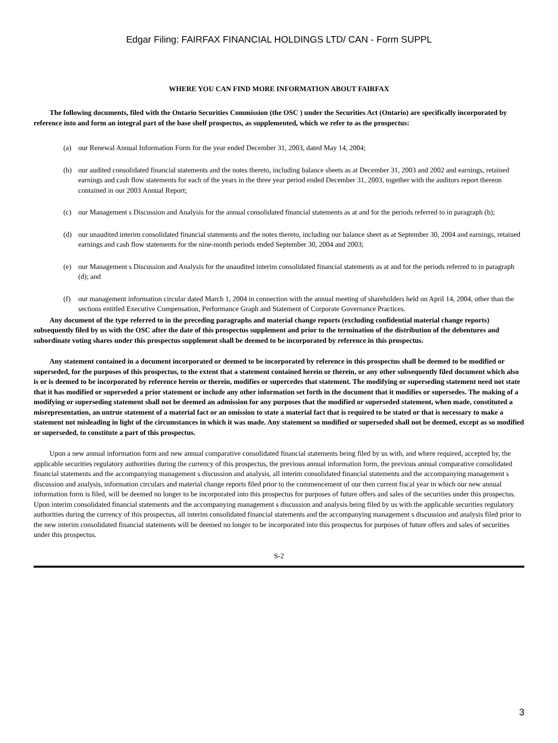Edgar Filing: FAIRFAX FINANCIAL HOLDINGS LTD/ CAN - Form SUPPL
WHERE YOU CAN FIND MORE INFORMATION ABOUT FAIRFAX
The following documents, filed with the Ontario Securities Commission (the OSC ) under the Securities Act (Ontario) are specifically incorporated by reference into and form an integral part of the base shelf prospectus, as supplemented, which we refer to as the prospectus:
(a) our Renewal Annual Information Form for the year ended December 31, 2003, dated May 14, 2004;
(b) our audited consolidated financial statements and the notes thereto, including balance sheets as at December 31, 2003 and 2002 and earnings, retained earnings and cash flow statements for each of the years in the three year period ended December 31, 2003, together with the auditors report thereon contained in our 2003 Annual Report;
(c) our Management s Discussion and Analysis for the annual consolidated financial statements as at and for the periods referred to in paragraph (b);
(d) our unaudited interim consolidated financial statements and the notes thereto, including our balance sheet as at September 30, 2004 and earnings, retained earnings and cash flow statements for the nine-month periods ended September 30, 2004 and 2003;
(e) our Management s Discussion and Analysis for the unaudited interim consolidated financial statements as at and for the periods referred to in paragraph (d); and
(f) our management information circular dated March 1, 2004 in connection with the annual meeting of shareholders held on April 14, 2004, other than the sections entitled Executive Compensation, Performance Graph and Statement of Corporate Governance Practices.
Any document of the type referred to in the preceding paragraphs and material change reports (excluding confidential material change reports) subsequently filed by us with the OSC after the date of this prospectus supplement and prior to the termination of the distribution of the debentures and subordinate voting shares under this prospectus supplement shall be deemed to be incorporated by reference in this prospectus.
Any statement contained in a document incorporated or deemed to be incorporated by reference in this prospectus shall be deemed to be modified or superseded, for the purposes of this prospectus, to the extent that a statement contained herein or therein, or any other subsequently filed document which also is or is deemed to be incorporated by reference herein or therein, modifies or supercedes that statement. The modifying or superseding statement need not state that it has modified or superseded a prior statement or include any other information set forth in the document that it modifies or supersedes. The making of a modifying or superseding statement shall not be deemed an admission for any purposes that the modified or superseded statement, when made, constituted a misrepresentation, an untrue statement of a material fact or an omission to state a material fact that is required to be stated or that is necessary to make a statement not misleading in light of the circumstances in which it was made. Any statement so modified or superseded shall not be deemed, except as so modified or superseded, to constitute a part of this prospectus.
Upon a new annual information form and new annual comparative consolidated financial statements being filed by us with, and where required, accepted by, the applicable securities regulatory authorities during the currency of this prospectus, the previous annual information form, the previous annual comparative consolidated financial statements and the accompanying management s discussion and analysis, all interim consolidated financial statements and the accompanying management s discussion and analysis, information circulars and material change reports filed prior to the commencement of our then current fiscal year in which our new annual information form is filed, will be deemed no longer to be incorporated into this prospectus for purposes of future offers and sales of the securities under this prospectus. Upon interim consolidated financial statements and the accompanying management s discussion and analysis being filed by us with the applicable securities regulatory authorities during the currency of this prospectus, all interim consolidated financial statements and the accompanying management s discussion and analysis filed prior to the new interim consolidated financial statements will be deemed no longer to be incorporated into this prospectus for purposes of future offers and sales of securities under this prospectus.
S-2
3